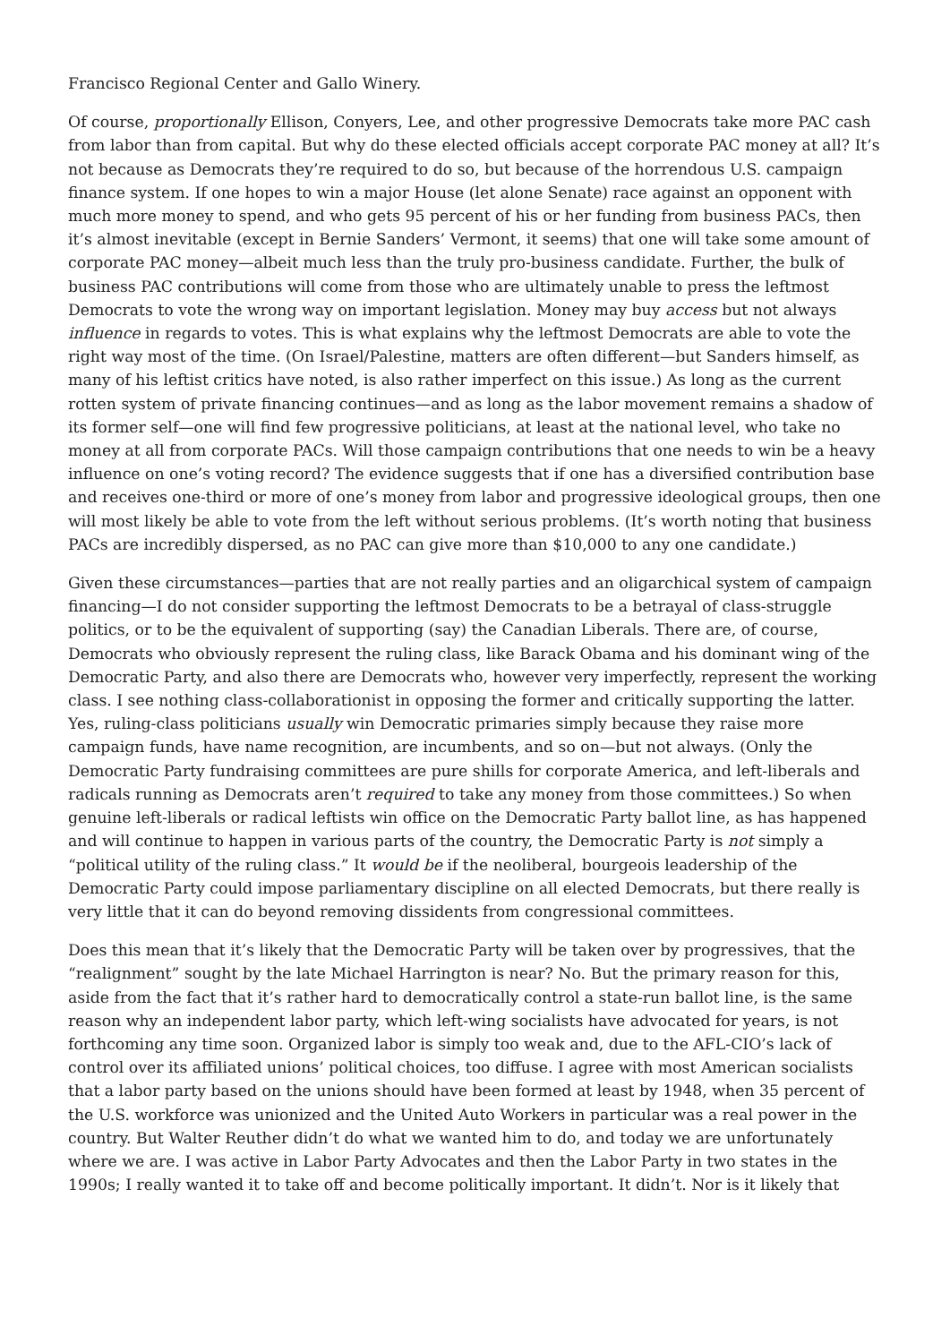Francisco Regional Center and Gallo Winery.
Of course, proportionally Ellison, Conyers, Lee, and other progressive Democrats take more PAC cash from labor than from capital. But why do these elected officials accept corporate PAC money at all? It’s not because as Democrats they’re required to do so, but because of the horrendous U.S. campaign finance system. If one hopes to win a major House (let alone Senate) race against an opponent with much more money to spend, and who gets 95 percent of his or her funding from business PACs, then it’s almost inevitable (except in Bernie Sanders’ Vermont, it seems) that one will take some amount of corporate PAC money—albeit much less than the truly pro-business candidate. Further, the bulk of business PAC contributions will come from those who are ultimately unable to press the leftmost Democrats to vote the wrong way on important legislation. Money may buy access but not always influence in regards to votes. This is what explains why the leftmost Democrats are able to vote the right way most of the time. (On Israel/Palestine, matters are often different—but Sanders himself, as many of his leftist critics have noted, is also rather imperfect on this issue.) As long as the current rotten system of private financing continues—and as long as the labor movement remains a shadow of its former self—one will find few progressive politicians, at least at the national level, who take no money at all from corporate PACs. Will those campaign contributions that one needs to win be a heavy influence on one’s voting record? The evidence suggests that if one has a diversified contribution base and receives one-third or more of one’s money from labor and progressive ideological groups, then one will most likely be able to vote from the left without serious problems. (It’s worth noting that business PACs are incredibly dispersed, as no PAC can give more than $10,000 to any one candidate.)
Given these circumstances—parties that are not really parties and an oligarchical system of campaign financing—I do not consider supporting the leftmost Democrats to be a betrayal of class-struggle politics, or to be the equivalent of supporting (say) the Canadian Liberals. There are, of course, Democrats who obviously represent the ruling class, like Barack Obama and his dominant wing of the Democratic Party, and also there are Democrats who, however very imperfectly, represent the working class. I see nothing class-collaborationist in opposing the former and critically supporting the latter. Yes, ruling-class politicians usually win Democratic primaries simply because they raise more campaign funds, have name recognition, are incumbents, and so on—but not always. (Only the Democratic Party fundraising committees are pure shills for corporate America, and left-liberals and radicals running as Democrats aren’t required to take any money from those committees.) So when genuine left-liberals or radical leftists win office on the Democratic Party ballot line, as has happened and will continue to happen in various parts of the country, the Democratic Party is not simply a “political utility of the ruling class.” It would be if the neoliberal, bourgeois leadership of the Democratic Party could impose parliamentary discipline on all elected Democrats, but there really is very little that it can do beyond removing dissidents from congressional committees.
Does this mean that it’s likely that the Democratic Party will be taken over by progressives, that the “realignment” sought by the late Michael Harrington is near? No. But the primary reason for this, aside from the fact that it’s rather hard to democratically control a state-run ballot line, is the same reason why an independent labor party, which left-wing socialists have advocated for years, is not forthcoming any time soon. Organized labor is simply too weak and, due to the AFL-CIO’s lack of control over its affiliated unions’ political choices, too diffuse. I agree with most American socialists that a labor party based on the unions should have been formed at least by 1948, when 35 percent of the U.S. workforce was unionized and the United Auto Workers in particular was a real power in the country. But Walter Reuther didn’t do what we wanted him to do, and today we are unfortunately where we are. I was active in Labor Party Advocates and then the Labor Party in two states in the 1990s; I really wanted it to take off and become politically important. It didn’t. Nor is it likely that